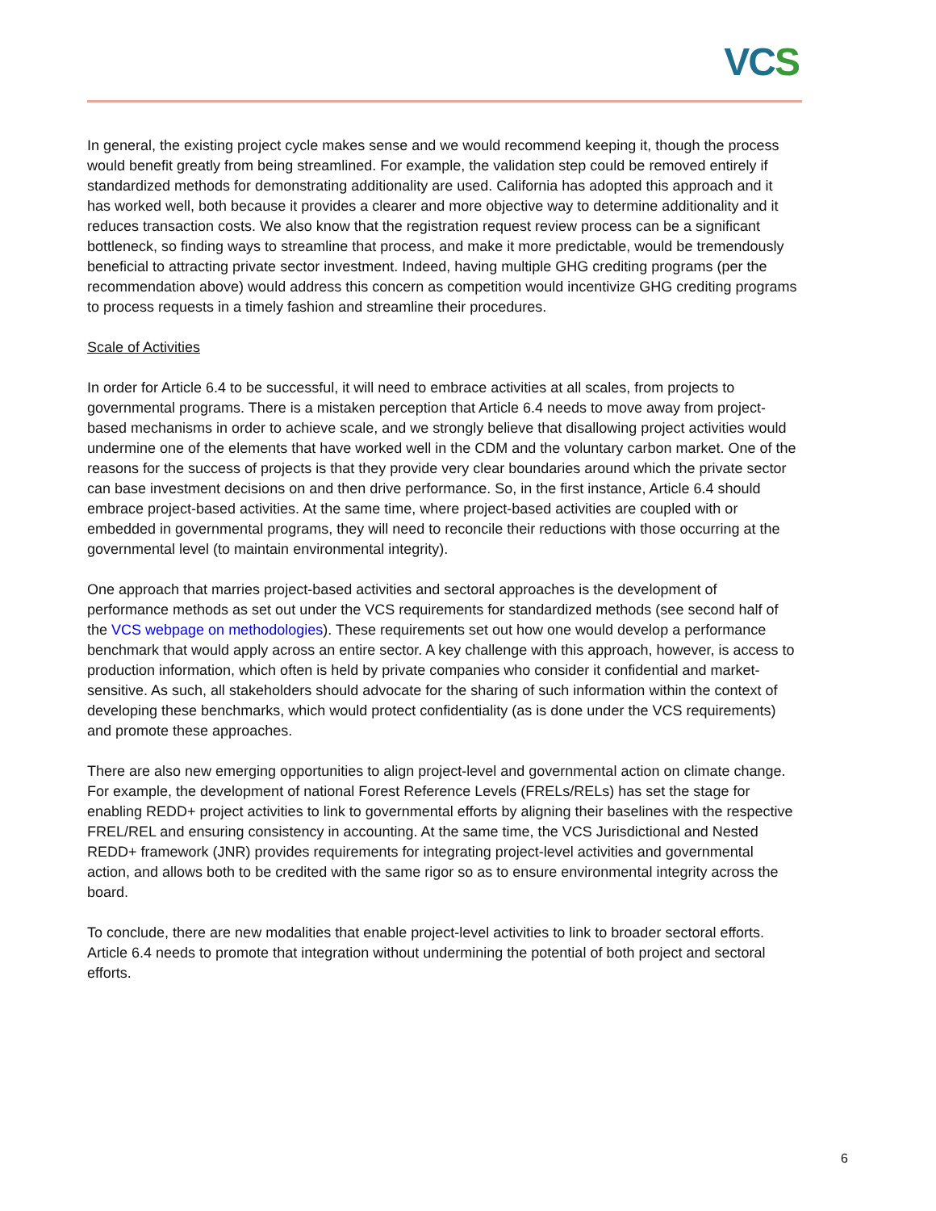VCS
In general, the existing project cycle makes sense and we would recommend keeping it, though the process would benefit greatly from being streamlined. For example, the validation step could be removed entirely if standardized methods for demonstrating additionality are used. California has adopted this approach and it has worked well, both because it provides a clearer and more objective way to determine additionality and it reduces transaction costs. We also know that the registration request review process can be a significant bottleneck, so finding ways to streamline that process, and make it more predictable, would be tremendously beneficial to attracting private sector investment. Indeed, having multiple GHG crediting programs (per the recommendation above) would address this concern as competition would incentivize GHG crediting programs to process requests in a timely fashion and streamline their procedures.
Scale of Activities
In order for Article 6.4 to be successful, it will need to embrace activities at all scales, from projects to governmental programs. There is a mistaken perception that Article 6.4 needs to move away from project-based mechanisms in order to achieve scale, and we strongly believe that disallowing project activities would undermine one of the elements that have worked well in the CDM and the voluntary carbon market. One of the reasons for the success of projects is that they provide very clear boundaries around which the private sector can base investment decisions on and then drive performance. So, in the first instance, Article 6.4 should embrace project-based activities. At the same time, where project-based activities are coupled with or embedded in governmental programs, they will need to reconcile their reductions with those occurring at the governmental level (to maintain environmental integrity).
One approach that marries project-based activities and sectoral approaches is the development of performance methods as set out under the VCS requirements for standardized methods (see second half of the VCS webpage on methodologies). These requirements set out how one would develop a performance benchmark that would apply across an entire sector. A key challenge with this approach, however, is access to production information, which often is held by private companies who consider it confidential and market-sensitive. As such, all stakeholders should advocate for the sharing of such information within the context of developing these benchmarks, which would protect confidentiality (as is done under the VCS requirements) and promote these approaches.
There are also new emerging opportunities to align project-level and governmental action on climate change. For example, the development of national Forest Reference Levels (FRELs/RELs) has set the stage for enabling REDD+ project activities to link to governmental efforts by aligning their baselines with the respective FREL/REL and ensuring consistency in accounting. At the same time, the VCS Jurisdictional and Nested REDD+ framework (JNR) provides requirements for integrating project-level activities and governmental action, and allows both to be credited with the same rigor so as to ensure environmental integrity across the board.
To conclude, there are new modalities that enable project-level activities to link to broader sectoral efforts. Article 6.4 needs to promote that integration without undermining the potential of both project and sectoral efforts.
6